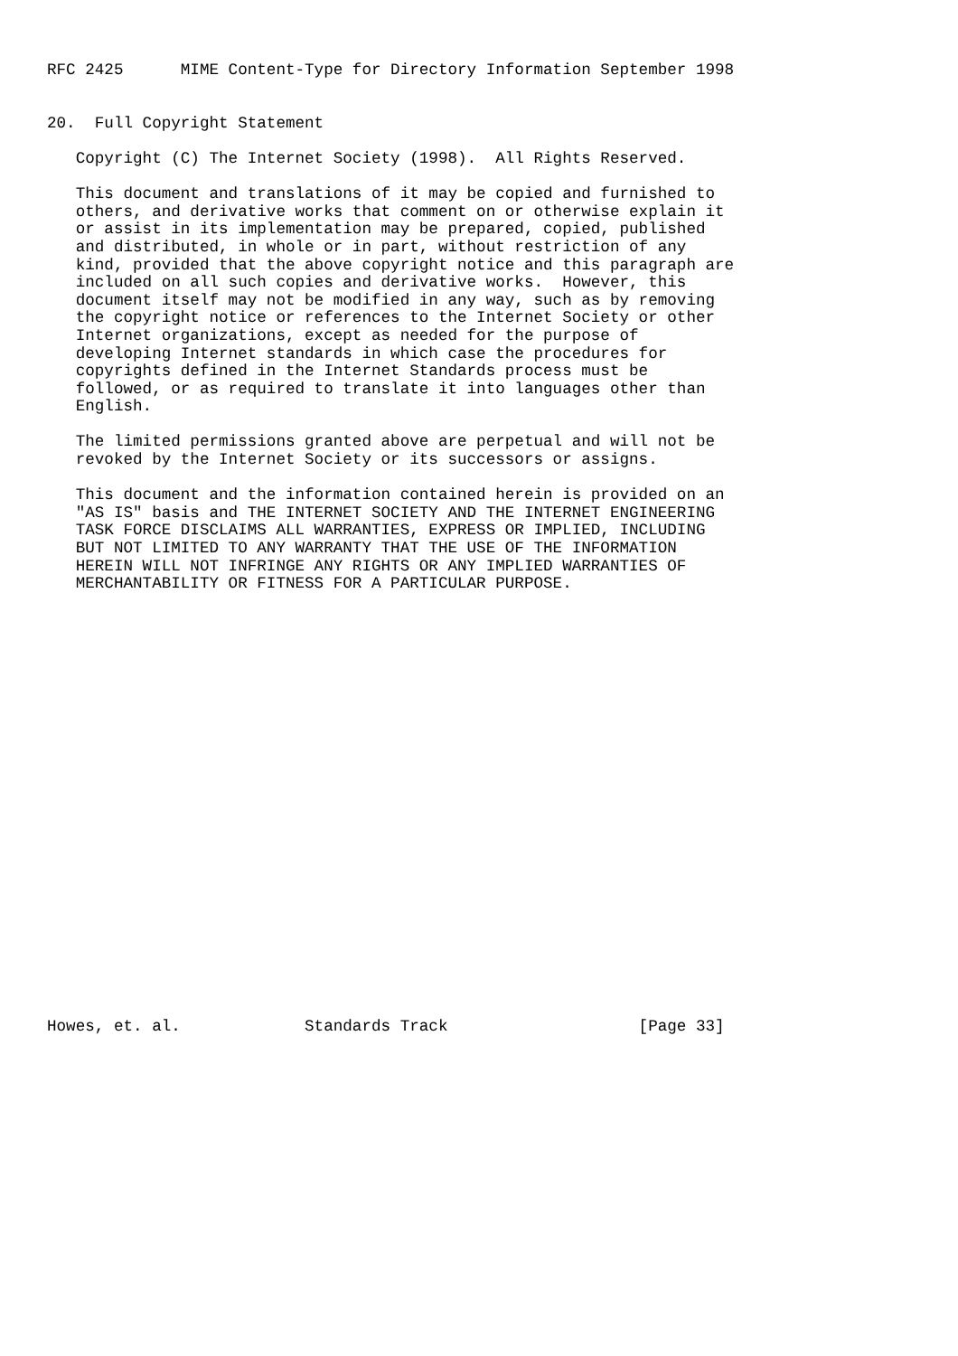RFC 2425      MIME Content-Type for Directory Information September 1998


20.  Full Copyright Statement

   Copyright (C) The Internet Society (1998).  All Rights Reserved.

   This document and translations of it may be copied and furnished to
   others, and derivative works that comment on or otherwise explain it
   or assist in its implementation may be prepared, copied, published
   and distributed, in whole or in part, without restriction of any
   kind, provided that the above copyright notice and this paragraph are
   included on all such copies and derivative works.  However, this
   document itself may not be modified in any way, such as by removing
   the copyright notice or references to the Internet Society or other
   Internet organizations, except as needed for the purpose of
   developing Internet standards in which case the procedures for
   copyrights defined in the Internet Standards process must be
   followed, or as required to translate it into languages other than
   English.

   The limited permissions granted above are perpetual and will not be
   revoked by the Internet Society or its successors or assigns.

   This document and the information contained herein is provided on an
   "AS IS" basis and THE INTERNET SOCIETY AND THE INTERNET ENGINEERING
   TASK FORCE DISCLAIMS ALL WARRANTIES, EXPRESS OR IMPLIED, INCLUDING
   BUT NOT LIMITED TO ANY WARRANTY THAT THE USE OF THE INFORMATION
   HEREIN WILL NOT INFRINGE ANY RIGHTS OR ANY IMPLIED WARRANTIES OF
   MERCHANTABILITY OR FITNESS FOR A PARTICULAR PURPOSE.
























Howes, et. al.             Standards Track                    [Page 33]